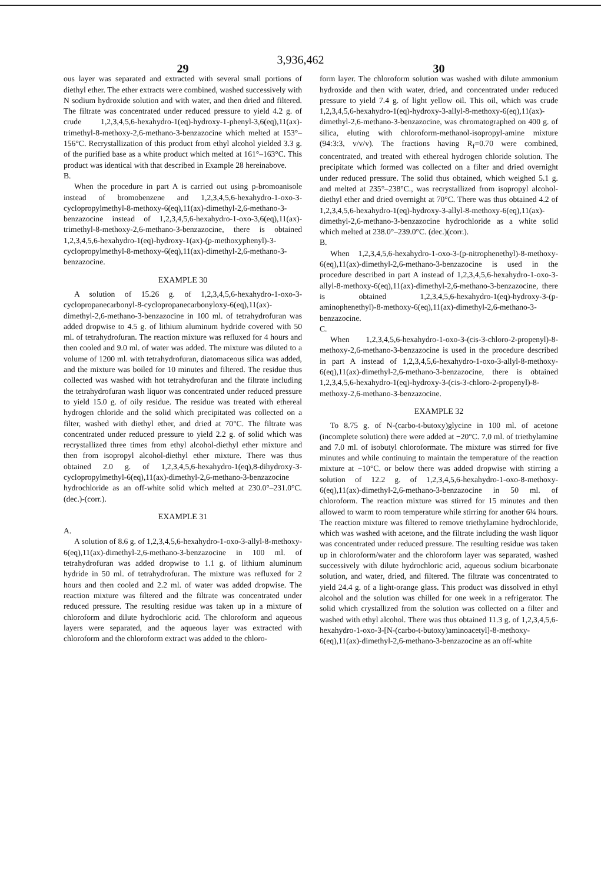3,936,462
29
ous layer was separated and extracted with several small portions of diethyl ether. The ether extracts were combined, washed successively with N sodium hydroxide solution and with water, and then dried and filtered. The filtrate was concentrated under reduced pressure to yield 4.2 g. of crude 1,2,3,4,5,6-hexahydro-1(eq)-hydroxy-1-phenyl-3,6(eq),11(ax)-trimethyl-8-methoxy-2,6-methano-3-benzazocine which melted at 153°–156°C. Recrystallization of this product from ethyl alcohol yielded 3.3 g. of the purified base as a white product which melted at 161°–163°C. This product was identical with that described in Example 28 hereinabove.
B.
When the procedure in part A is carried out using p-bromoanisole instead of bromobenzene and 1,2,3,4,5,6-hexahydro-1-oxo-3-cyclopropylmethyl-8-methoxy-6(eq),11(ax)-dimethyl-2,6-methano-3-benzazocine instead of 1,2,3,4,5,6-hexahydro-1-oxo-3,6(eq),11(ax)-trimethyl-8-methoxy-2,6-methano-3-benzazocine, there is obtained 1,2,3,4,5,6-hexahydro-1(eq)-hydroxy-1(ax)-(p-methoxyphenyl)-3-cyclopropylmethyl-8-methoxy-6(eq),11(ax)-dimethyl-2,6-methano-3-benzazocine.
EXAMPLE 30
A solution of 15.26 g. of 1,2,3,4,5,6-hexahydro-1-oxo-3-cyclopropanecarbonyl-8-cyclopropanecarbonyloxy-6(eq),11(ax)-dimethyl-2,6-methano-3-benzazocine in 100 ml. of tetrahydrofuran was added dropwise to 4.5 g. of lithium aluminum hydride covered with 50 ml. of tetrahydrofuran. The reaction mixture was refluxed for 4 hours and then cooled and 9.0 ml. of water was added. The mixture was diluted to a volume of 1200 ml. with tetrahydrofuran, diatomaceous silica was added, and the mixture was boiled for 10 minutes and filtered. The residue thus collected was washed with hot tetrahydrofuran and the filtrate including the tetrahydrofuran wash liquor was concentrated under reduced pressure to yield 15.0 g. of oily residue. The residue was treated with ethereal hydrogen chloride and the solid which precipitated was collected on a filter, washed with diethyl ether, and dried at 70°C. The filtrate was concentrated under reduced pressure to yield 2.2 g. of solid which was recrystallized three times from ethyl alcohol-diethyl ether mixture and then from isopropyl alcohol-diethyl ether mixture. There was thus obtained 2.0 g. of 1,2,3,4,5,6-hexahydro-1(eq),8-dihydroxy-3-cyclopropylmethyl-6(eq),11(ax)-dimethyl-2,6-methano-3-benzazocine hydrochloride as an off-white solid which melted at 230.0°–231.0°C. (dec.)-(corr.).
EXAMPLE 31
A.
A solution of 8.6 g. of 1,2,3,4,5,6-hexahydro-1-oxo-3-allyl-8-methoxy-6(eq),11(ax)-dimethyl-2,6-methano-3-benzazocine in 100 ml. of tetrahydrofuran was added dropwise to 1.1 g. of lithium aluminum hydride in 50 ml. of tetrahydrofuran. The mixture was refluxed for 2 hours and then cooled and 2.2 ml. of water was added dropwise. The reaction mixture was filtered and the filtrate was concentrated under reduced pressure. The resulting residue was taken up in a mixture of chloroform and dilute hydrochloric acid. The chloroform and aqueous layers were separated, and the aqueous layer was extracted with chloroform and the chloroform extract was added to the chloro-
30
form layer. The chloroform solution was washed with dilute ammonium hydroxide and then with water, dried, and concentrated under reduced pressure to yield 7.4 g. of light yellow oil. This oil, which was crude 1,2,3,4,5,6-hexahydro-1(eq)-hydroxy-3-allyl-8-methoxy-6(eq),11(ax)-dimethyl-2,6-methano-3-benzazocine, was chromatographed on 400 g. of silica, eluting with chloroform-methanol-isopropyl-amine mixture (94:3:3, v/v/v). The fractions having R<sub>f</sub>=0.70 were combined, concentrated, and treated with ethereal hydrogen chloride solution. The precipitate which formed was collected on a filter and dried overnight under reduced pressure. The solid thus obtained, which weighed 5.1 g. and melted at 235°–238°C., was recrystallized from isopropyl alcohol-diethyl ether and dried overnight at 70°C. There was thus obtained 4.2 of 1,2,3,4,5,6-hexahydro-1(eq)-hydroxy-3-allyl-8-methoxy-6(eq),11(ax)-dimethyl-2,6-methano-3-benzazocine hydrochloride as a white solid which melted at 238.0°–239.0°C. (dec.)(corr.).
B.
When 1,2,3,4,5,6-hexahydro-1-oxo-3-(p-nitrophenethyl)-8-methoxy-6(eq),11(ax)-dimethyl-2,6-methano-3-benzazocine is used in the procedure described in part A instead of 1,2,3,4,5,6-hexahydro-1-oxo-3-allyl-8-methoxy-6(eq),11(ax)-dimethyl-2,6-methano-3-benzazocine, there is obtained 1,2,3,4,5,6-hexahydro-1(eq)-hydroxy-3-(p-aminophenethyl)-8-methoxy-6(eq),11(ax)-dimethyl-2,6-methano-3-benzazocine.
C.
When 1,2,3,4,5,6-hexahydro-1-oxo-3-(cis-3-chloro-2-propenyl)-8-methoxy-2,6-methano-3-benzazocine is used in the procedure described in part A instead of 1,2,3,4,5,6-hexahydro-1-oxo-3-allyl-8-methoxy-6(eq),11(ax)-dimethyl-2,6-methano-3-benzazocine, there is obtained 1,2,3,4,5,6-hexahydro-1(eq)-hydroxy-3-(cis-3-chloro-2-propenyl)-8-methoxy-2,6-methano-3-benzazocine.
EXAMPLE 32
To 8.75 g. of N-(carbo-t-butoxy)glycine in 100 ml. of acetone (incomplete solution) there were added at −20°C. 7.0 ml. of triethylamine and 7.0 ml. of isobutyl chloroformate. The mixture was stirred for five minutes and while continuing to maintain the temperature of the reaction mixture at −10°C. or below there was added dropwise with stirring a solution of 12.2 g. of 1,2,3,4,5,6-hexahydro-1-oxo-8-methoxy-6(eq),11(ax)-dimethyl-2,6-methano-3-benzazocine in 50 ml. of chloroform. The reaction mixture was stirred for 15 minutes and then allowed to warm to room temperature while stirring for another 6¼ hours. The reaction mixture was filtered to remove triethylamine hydrochloride, which was washed with acetone, and the filtrate including the wash liquor was concentrated under reduced pressure. The resulting residue was taken up in chloroform/water and the chloroform layer was separated, washed successively with dilute hydrochloric acid, aqueous sodium bicarbonate solution, and water, dried, and filtered. The filtrate was concentrated to yield 24.4 g. of a light-orange glass. This product was dissolved in ethyl alcohol and the solution was chilled for one week in a refrigerator. The solid which crystallized from the solution was collected on a filter and washed with ethyl alcohol. There was thus obtained 11.3 g. of 1,2,3,4,5,6-hexahydro-1-oxo-3-[N-(carbo-t-butoxy)aminoacetyl]-8-methoxy-6(eq),11(ax)-dimethyl-2,6-methano-3-benzazocine as an off-white